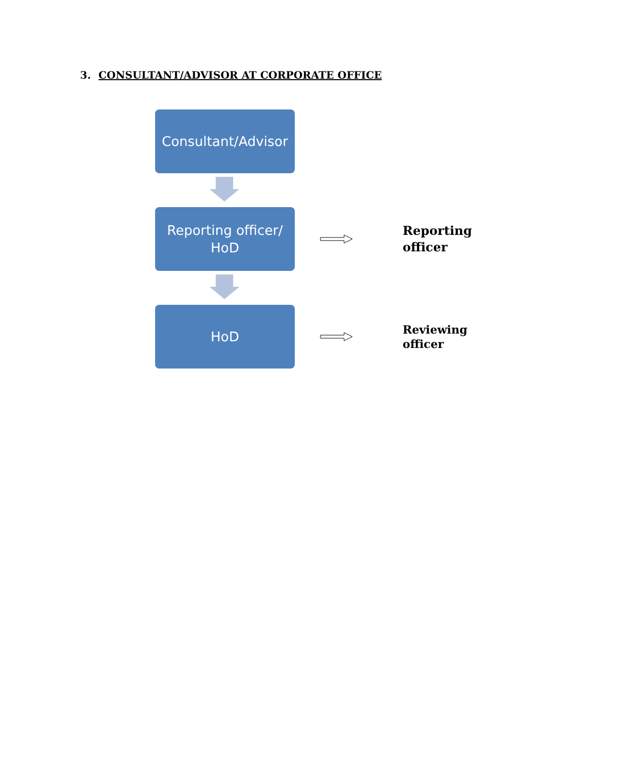3. CONSULTANT/ADVISOR AT CORPORATE OFFICE
Consultant/Advisor
Reporting officer/
HoD
Reporting
officer
HoD
Reviewing
officer